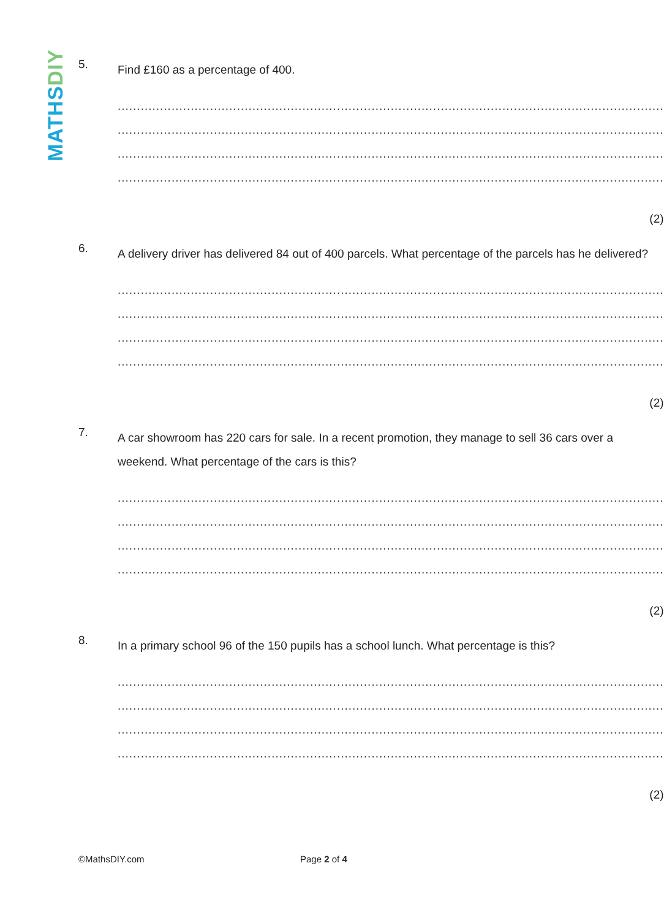MATHS DIY
5.
Find £160 as a percentage of 400.
..............................................................................................................................................
..............................................................................................................................................
..............................................................................................................................................
..............................................................................................................................................
(2)
6.
A delivery driver has delivered 84 out of 400 parcels. What percentage of the parcels has he delivered?
..............................................................................................................................................
..............................................................................................................................................
..............................................................................................................................................
..............................................................................................................................................
(2)
7.
A car showroom has 220 cars for sale. In a recent promotion, they manage to sell 36 cars over a weekend. What percentage of the cars is this?
..............................................................................................................................................
..............................................................................................................................................
..............................................................................................................................................
..............................................................................................................................................
(2)
8.
In a primary school 96 of the 150 pupils has a school lunch. What percentage is this?
..............................................................................................................................................
..............................................................................................................................................
..............................................................................................................................................
..............................................................................................................................................
(2)
©MathsDIY.com Page 2 of 4